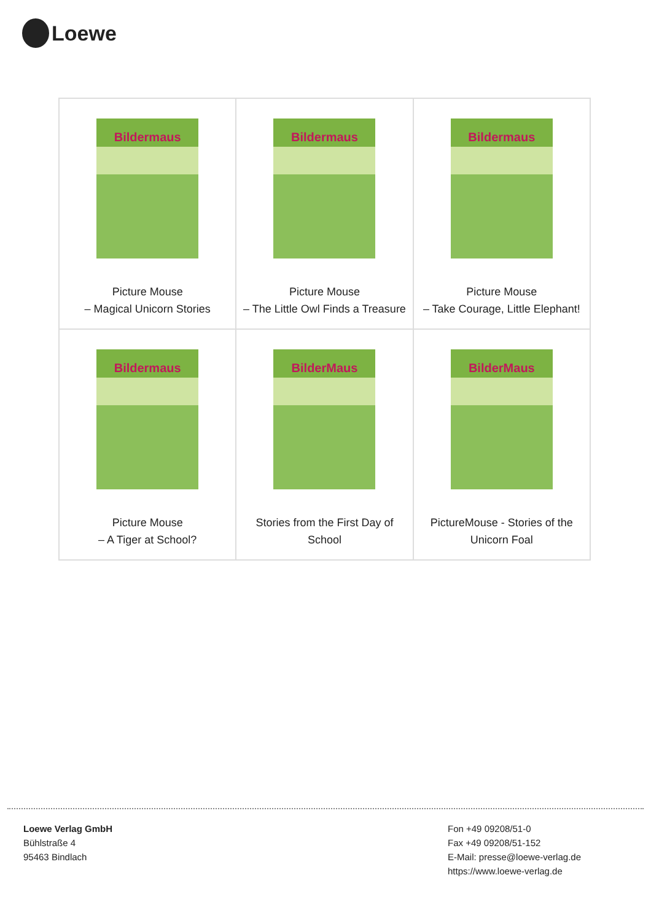Loewe
| Bildermaus Picture Mouse – Magical Unicorn Stories | Bildermaus Picture Mouse – The Little Owl Finds a Treasure | Bildermaus Picture Mouse – Take Courage, Little Elephant! |
| Bildermaus Picture Mouse – A Tiger at School? | BilderMaus Stories from the First Day of School | BilderMaus PictureMouse - Stories of the Unicorn Foal |
Loewe Verlag GmbH
Bühlstraße 4
95463 Bindlach
Fon +49 09208/51-0
Fax +49 09208/51-152
E-Mail: presse@loewe-verlag.de
https://www.loewe-verlag.de